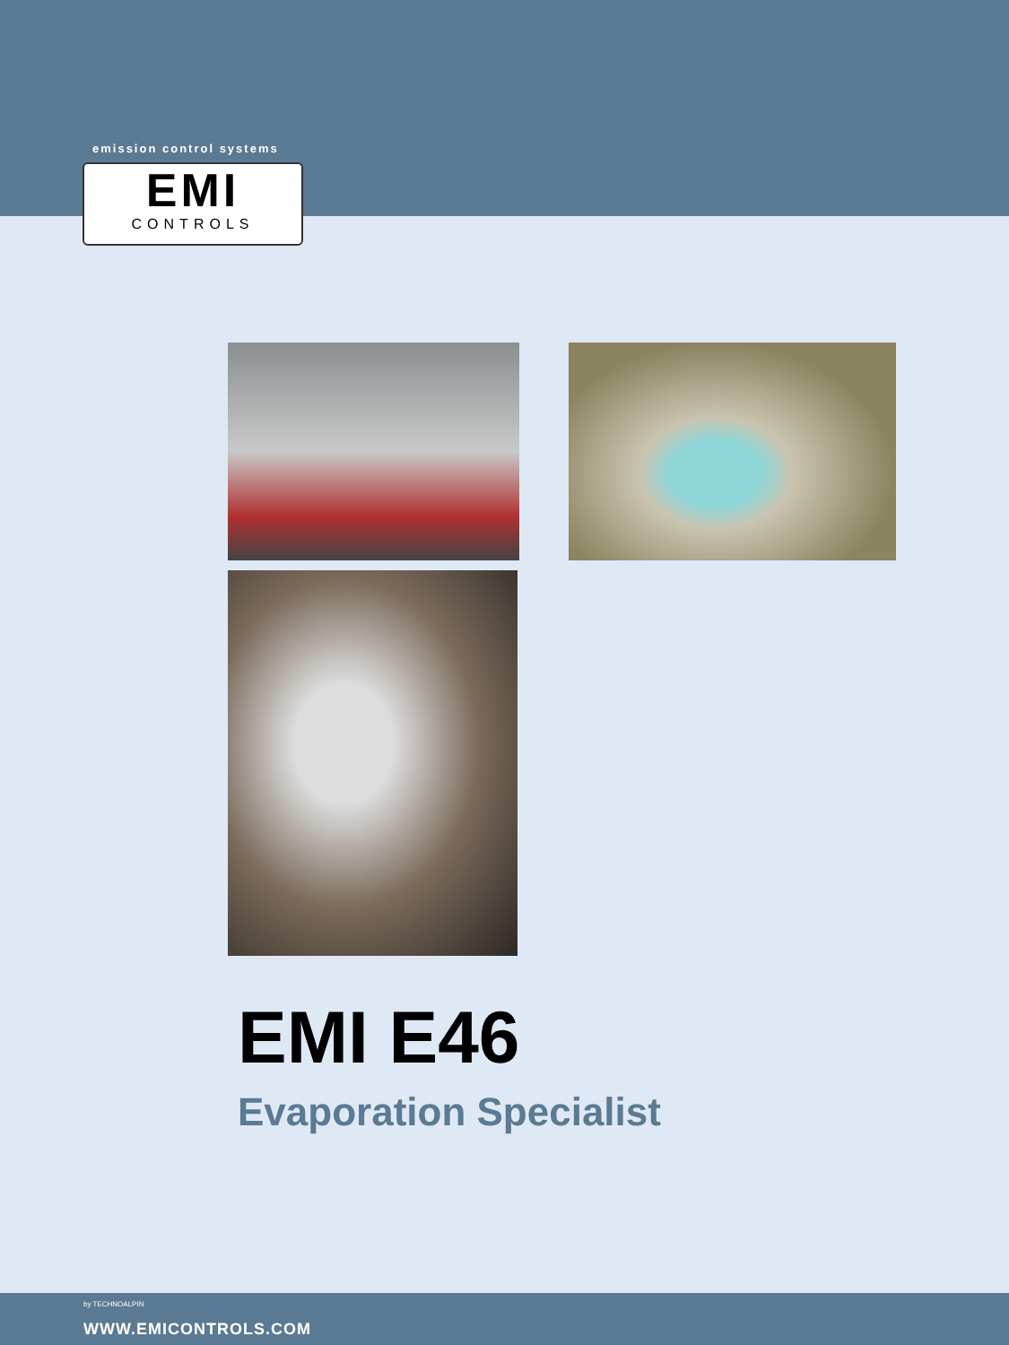emission control systems
EMI
CONTROLS
EMI E46
Evaporation Specialist
by TECHNOALPIN
WWW.EMICONTROLS.COM